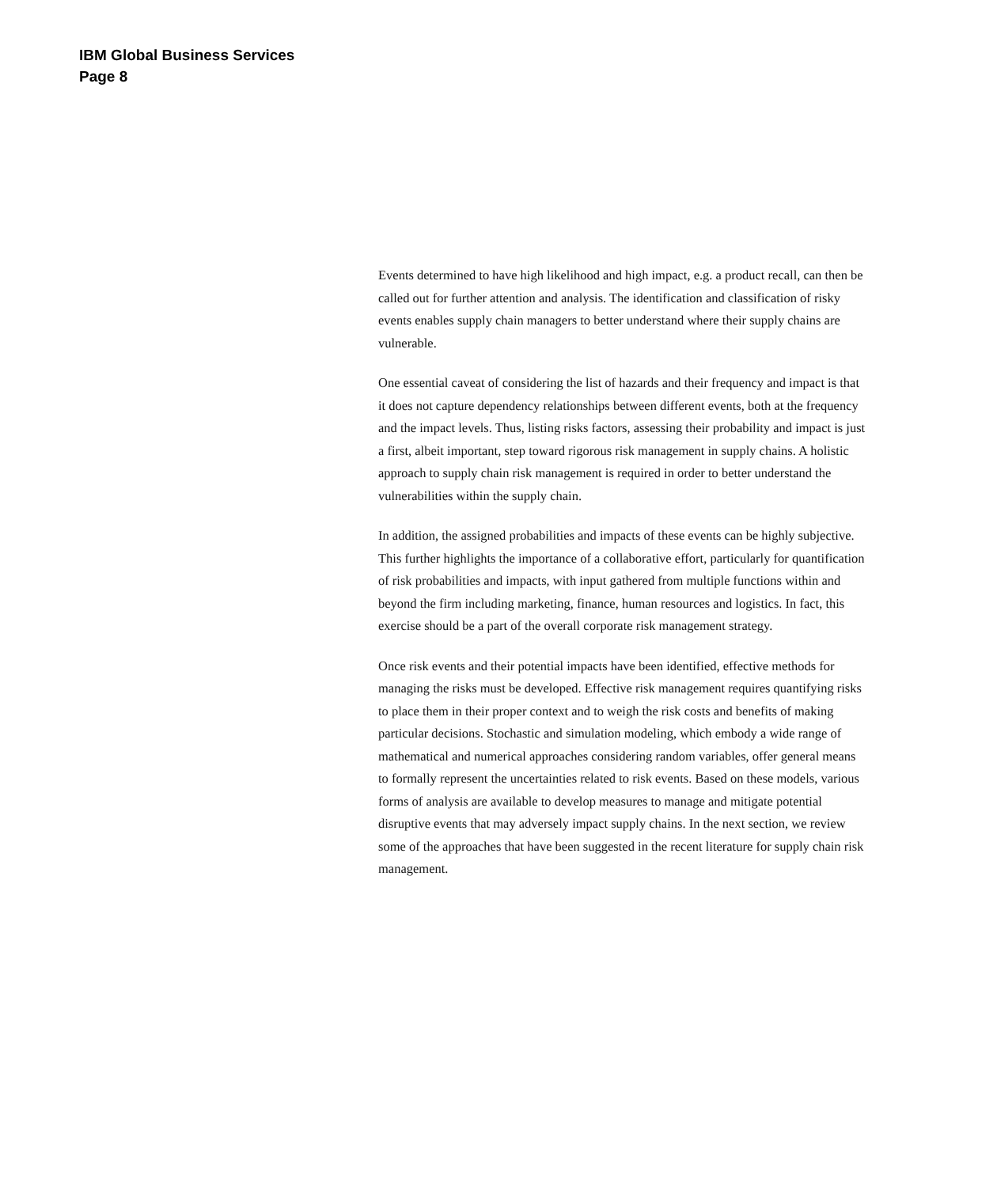IBM Global Business Services
Page 8
Events determined to have high likelihood and high impact, e.g. a product recall, can then be called out for further attention and analysis. The identification and classification of risky events enables supply chain managers to better understand where their supply chains are vulnerable.
One essential caveat of considering the list of hazards and their frequency and impact is that it does not capture dependency relationships between different events, both at the frequency and the impact levels. Thus, listing risks factors, assessing their probability and impact is just a first, albeit important, step toward rigorous risk management in supply chains. A holistic approach to supply chain risk management is required in order to better understand the vulnerabilities within the supply chain.
In addition, the assigned probabilities and impacts of these events can be highly subjective. This further highlights the importance of a collaborative effort, particularly for quantification of risk probabilities and impacts, with input gathered from multiple functions within and beyond the firm including marketing, finance, human resources and logistics. In fact, this exercise should be a part of the overall corporate risk management strategy.
Once risk events and their potential impacts have been identified, effective methods for managing the risks must be developed. Effective risk management requires quantifying risks to place them in their proper context and to weigh the risk costs and benefits of making particular decisions. Stochastic and simulation modeling, which embody a wide range of mathematical and numerical approaches considering random variables, offer general means to formally represent the uncertainties related to risk events. Based on these models, various forms of analysis are available to develop measures to manage and mitigate potential disruptive events that may adversely impact supply chains. In the next section, we review some of the approaches that have been suggested in the recent literature for supply chain risk management.